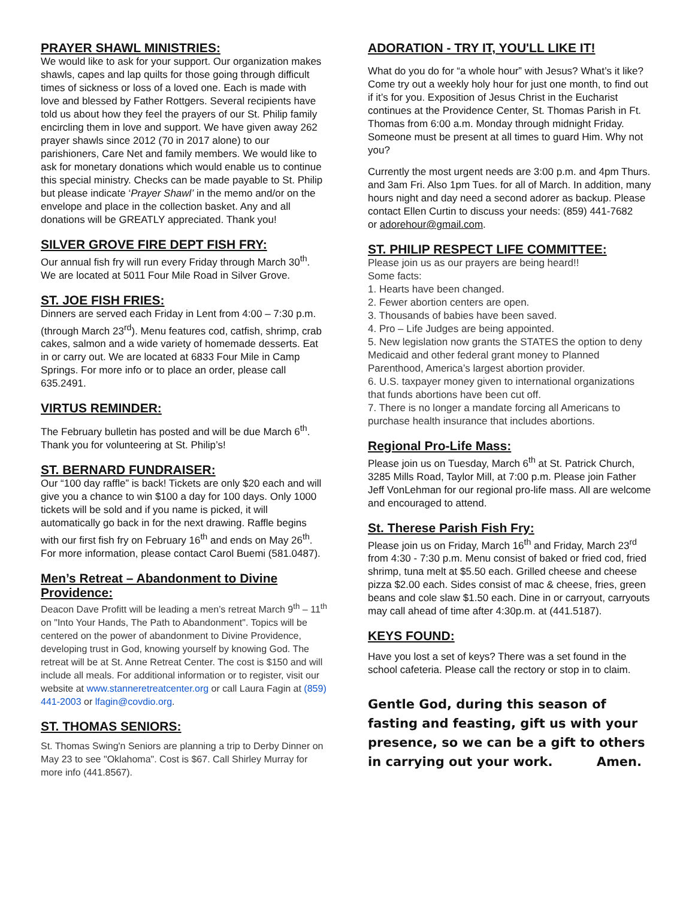PRAYER SHAWL MINISTRIES:
We would like to ask for your support. Our organization makes shawls, capes and lap quilts for those going through difficult times of sickness or loss of a loved one. Each is made with love and blessed by Father Rottgers. Several recipients have told us about how they feel the prayers of our St. Philip family encircling them in love and support. We have given away 262 prayer shawls since 2012 (70 in 2017 alone) to our parishioners, Care Net and family members. We would like to ask for monetary donations which would enable us to continue this special ministry. Checks can be made payable to St. Philip but please indicate ‘Prayer Shawl’ in the memo and/or on the envelope and place in the collection basket. Any and all donations will be GREATLY appreciated. Thank you!
SILVER GROVE FIRE DEPT FISH FRY:
Our annual fish fry will run every Friday through March 30<sup>th</sup>. We are located at 5011 Four Mile Road in Silver Grove.
ST. JOE FISH FRIES:
Dinners are served each Friday in Lent from 4:00 – 7:30 p.m. (through March 23<sup>rd</sup>). Menu features cod, catfish, shrimp, crab cakes, salmon and a wide variety of homemade desserts. Eat in or carry out. We are located at 6833 Four Mile in Camp Springs. For more info or to place an order, please call 635.2491.
VIRTUS REMINDER:
The February bulletin has posted and will be due March 6<sup>th</sup>. Thank you for volunteering at St. Philip’s!
ST. BERNARD FUNDRAISER:
Our “100 day raffle” is back! Tickets are only $20 each and will give you a chance to win $100 a day for 100 days. Only 1000 tickets will be sold and if you name is picked, it will automatically go back in for the next drawing. Raffle begins with our first fish fry on February 16<sup>th</sup> and ends on May 26<sup>th</sup>. For more information, please contact Carol Buemi (581.0487).
Men’s Retreat – Abandonment to Divine Providence:
Deacon Dave Profitt will be leading a men’s retreat March 9<sup>th</sup> – 11<sup>th</sup> on "Into Your Hands, The Path to Abandonment". Topics will be centered on the power of abandonment to Divine Providence, developing trust in God, knowing yourself by knowing God. The retreat will be at St. Anne Retreat Center. The cost is $150 and will include all meals. For additional information or to register, visit our website at www.stanneretreatcenter.org or call Laura Fagin at (859) 441-2003 or lfagin@covdio.org.
ST. THOMAS SENIORS:
St. Thomas Swing'n Seniors are planning a trip to Derby Dinner on May 23 to see "Oklahoma". Cost is $67. Call Shirley Murray for more info (441.8567).
ADORATION - TRY IT, YOU'LL LIKE IT!
What do you do for “a whole hour” with Jesus? What’s it like? Come try out a weekly holy hour for just one month, to find out if it’s for you. Exposition of Jesus Christ in the Eucharist continues at the Providence Center, St. Thomas Parish in Ft. Thomas from 6:00 a.m. Monday through midnight Friday. Someone must be present at all times to guard Him. Why not you?
Currently the most urgent needs are 3:00 p.m. and 4pm Thurs. and 3am Fri. Also 1pm Tues. for all of March. In addition, many hours night and day need a second adorer as backup. Please contact Ellen Curtin to discuss your needs: (859) 441-7682
or adorehour@gmail.com.
ST. PHILIP RESPECT LIFE COMMITTEE:
Please join us as our prayers are being heard!!
Some facts:
1. Hearts have been changed.
2. Fewer abortion centers are open.
3. Thousands of babies have been saved.
4. Pro – Life Judges are being appointed.
5. New legislation now grants the STATES the option to deny Medicaid and other federal grant money to Planned Parenthood, America’s largest abortion provider.
6. U.S. taxpayer money given to international organizations that funds abortions have been cut off.
7. There is no longer a mandate forcing all Americans to purchase health insurance that includes abortions.
Regional Pro-Life Mass:
Please join us on Tuesday, March 6<sup>th</sup> at St. Patrick Church, 3285 Mills Road, Taylor Mill, at 7:00 p.m. Please join Father Jeff VonLehman for our regional pro-life mass. All are welcome and encouraged to attend.
St. Therese Parish Fish Fry:
Please join us on Friday, March 16<sup>th</sup> and Friday, March 23<sup>rd</sup> from 4:30 - 7:30 p.m. Menu consist of baked or fried cod, fried shrimp, tuna melt at $5.50 each. Grilled cheese and cheese pizza $2.00 each. Sides consist of mac & cheese, fries, green beans and cole slaw $1.50 each. Dine in or carryout, carryouts may call ahead of time after 4:30p.m. at (441.5187).
KEYS FOUND:
Have you lost a set of keys? There was a set found in the school cafeteria. Please call the rectory or stop in to claim.
Gentle God, during this season of fasting and feasting, gift us with your presence, so we can be a gift to others in carrying out your work. Amen.